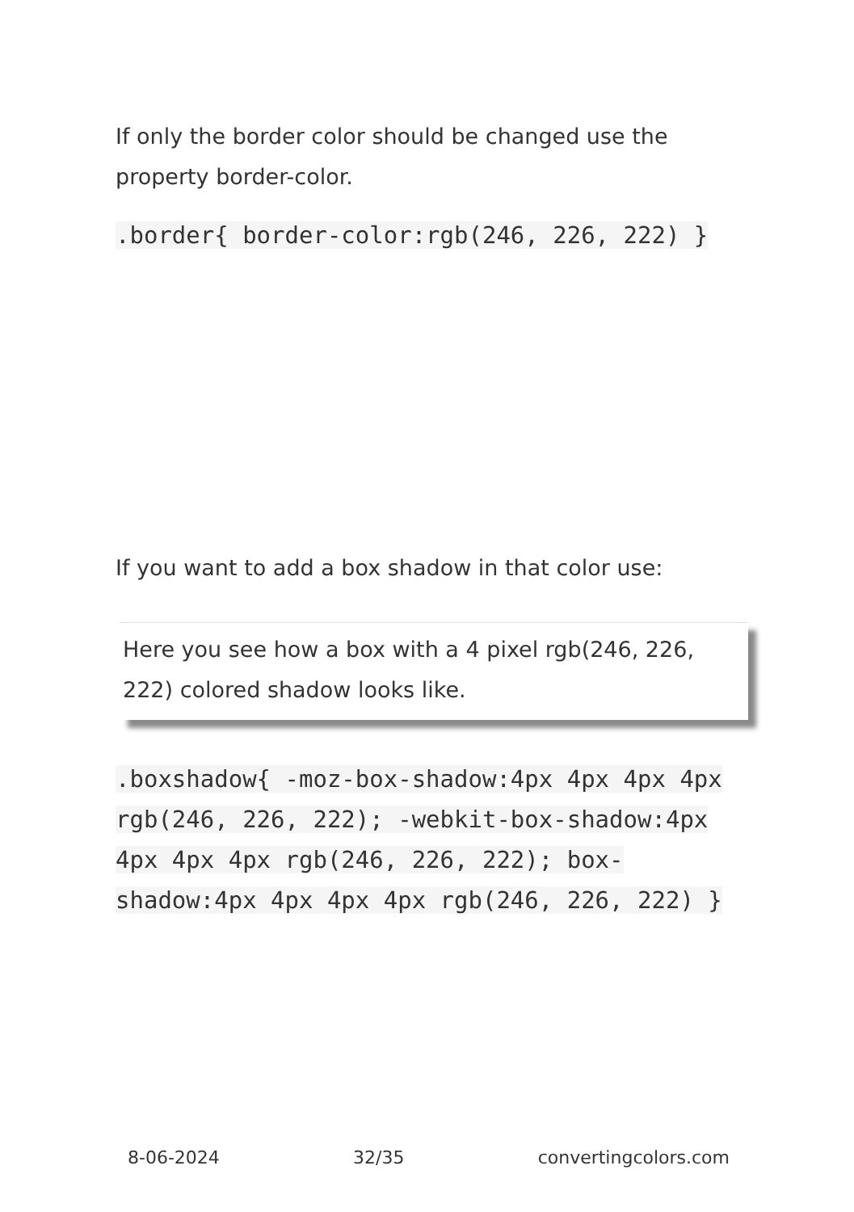If only the border color should be changed use the property border-color.
.border{ border-color:rgb(246, 226, 222) }
If you want to add a box shadow in that color use:
Here you see how a box with a 4 pixel rgb(246, 226, 222) colored shadow looks like.
.boxshadow{ -moz-box-shadow:4px 4px 4px 4px rgb(246, 226, 222); -webkit-box-shadow:4px 4px 4px 4px rgb(246, 226, 222); box-shadow:4px 4px 4px 4px rgb(246, 226, 222) }
8-06-2024 32/35 convertingcolors.com